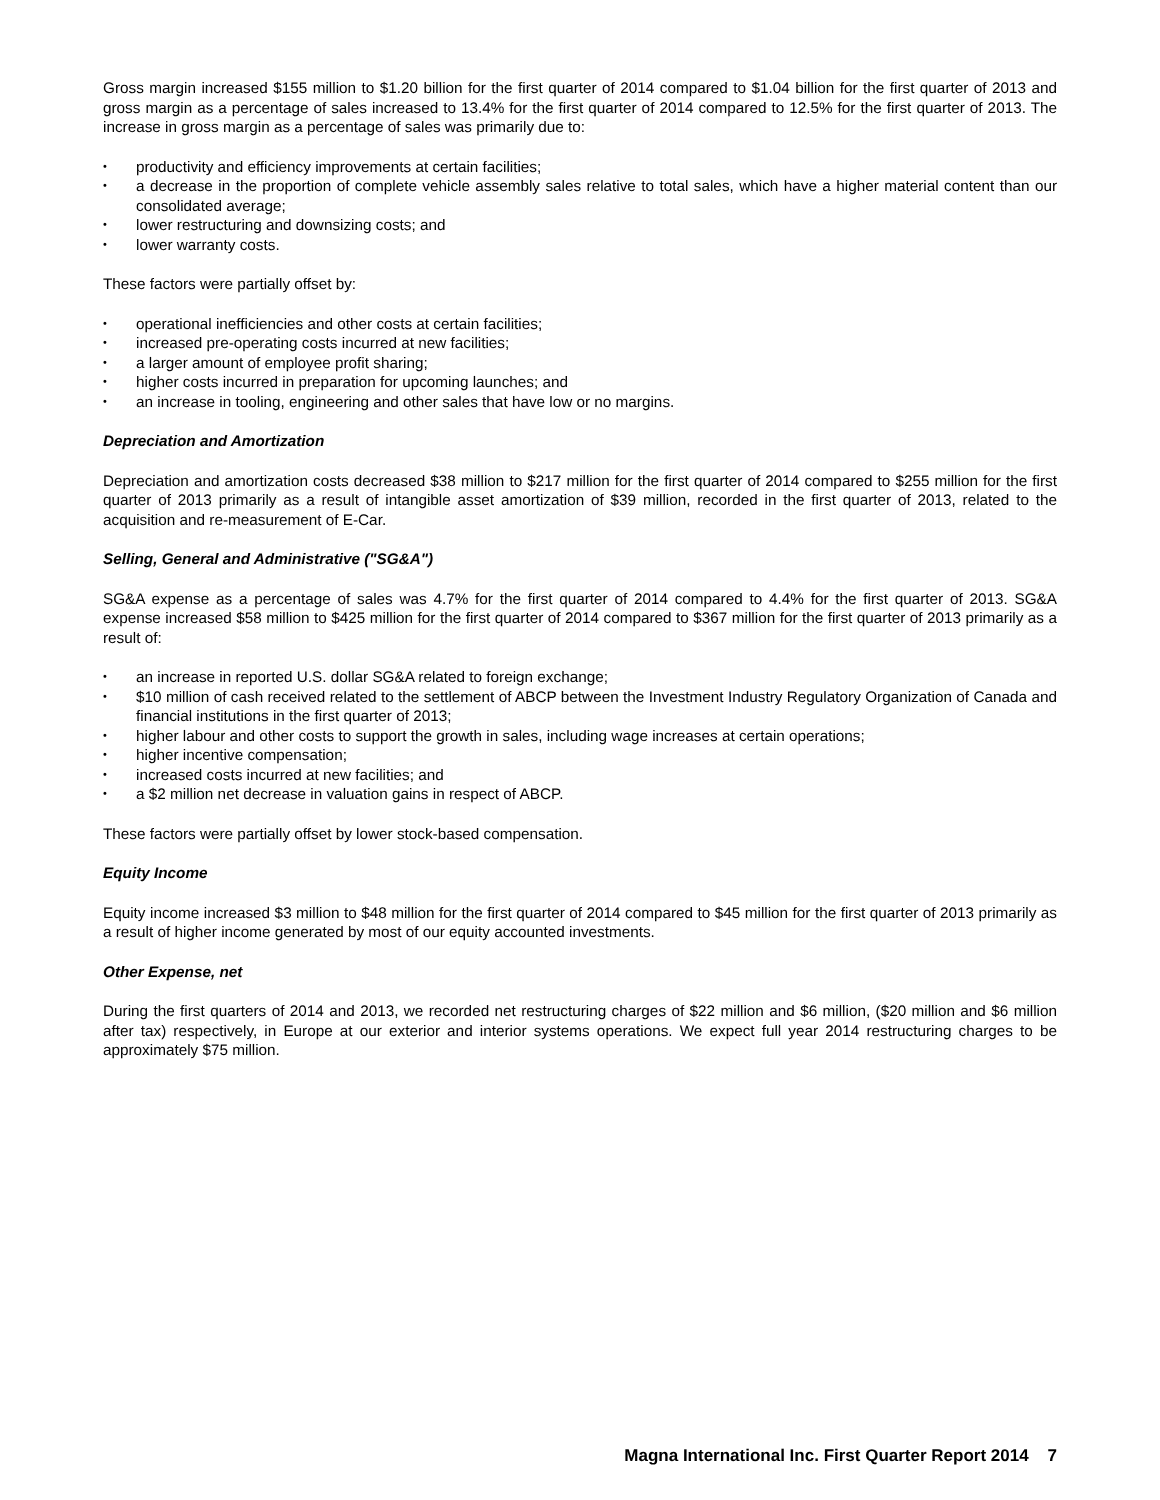Gross margin increased $155 million to $1.20 billion for the first quarter of 2014 compared to $1.04 billion for the first quarter of 2013 and gross margin as a percentage of sales increased to 13.4% for the first quarter of 2014 compared to 12.5% for the first quarter of 2013. The increase in gross margin as a percentage of sales was primarily due to:
• productivity and efficiency improvements at certain facilities;
• a decrease in the proportion of complete vehicle assembly sales relative to total sales, which have a higher material content than our consolidated average;
• lower restructuring and downsizing costs; and
• lower warranty costs.
These factors were partially offset by:
• operational inefficiencies and other costs at certain facilities;
• increased pre-operating costs incurred at new facilities;
• a larger amount of employee profit sharing;
• higher costs incurred in preparation for upcoming launches; and
• an increase in tooling, engineering and other sales that have low or no margins.
Depreciation and Amortization
Depreciation and amortization costs decreased $38 million to $217 million for the first quarter of 2014 compared to $255 million for the first quarter of 2013 primarily as a result of intangible asset amortization of $39 million, recorded in the first quarter of 2013, related to the acquisition and re-measurement of E-Car.
Selling, General and Administrative ("SG&A")
SG&A expense as a percentage of sales was 4.7% for the first quarter of 2014 compared to 4.4% for the first quarter of 2013. SG&A expense increased $58 million to $425 million for the first quarter of 2014 compared to $367 million for the first quarter of 2013 primarily as a result of:
• an increase in reported U.S. dollar SG&A related to foreign exchange;
• $10 million of cash received related to the settlement of ABCP between the Investment Industry Regulatory Organization of Canada and financial institutions in the first quarter of 2013;
• higher labour and other costs to support the growth in sales, including wage increases at certain operations;
• higher incentive compensation;
• increased costs incurred at new facilities; and
• a $2 million net decrease in valuation gains in respect of ABCP.
These factors were partially offset by lower stock-based compensation.
Equity Income
Equity income increased $3 million to $48 million for the first quarter of 2014 compared to $45 million for the first quarter of 2013 primarily as a result of higher income generated by most of our equity accounted investments.
Other Expense, net
During the first quarters of 2014 and 2013, we recorded net restructuring charges of $22 million and $6 million, ($20 million and $6 million after tax) respectively, in Europe at our exterior and interior systems operations. We expect full year 2014 restructuring charges to be approximately $75 million.
Magna International Inc. First Quarter Report 2014 7